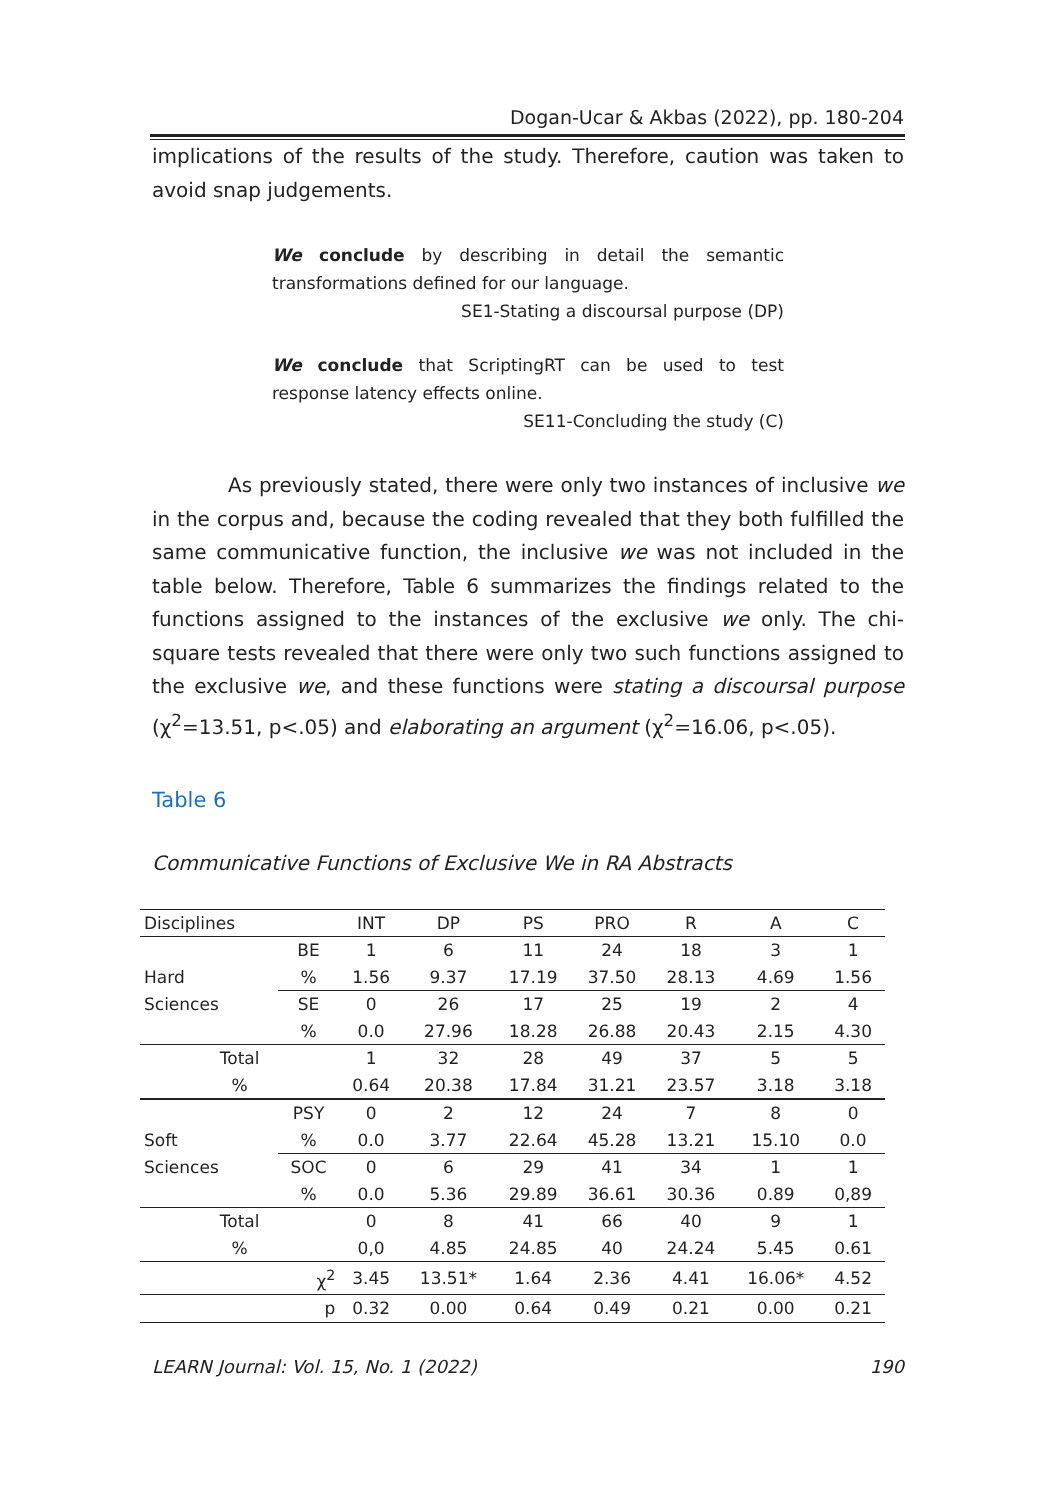Dogan-Ucar & Akbas (2022), pp. 180-204
implications of the results of the study. Therefore, caution was taken to avoid snap judgements.
We conclude by describing in detail the semantic transformations defined for our language.
SE1-Stating a discoursal purpose (DP)
We conclude that ScriptingRT can be used to test response latency effects online.
SE11-Concluding the study (C)
As previously stated, there were only two instances of inclusive we in the corpus and, because the coding revealed that they both fulfilled the same communicative function, the inclusive we was not included in the table below. Therefore, Table 6 summarizes the findings related to the functions assigned to the instances of the exclusive we only. The chi-square tests revealed that there were only two such functions assigned to the exclusive we, and these functions were stating a discoursal purpose (χ<sup>2</sup>=13.51, p<.05) and elaborating an argument (χ<sup>2</sup>=16.06, p<.05).
Table 6
Communicative Functions of Exclusive We in RA Abstracts
| Disciplines | | INT | DP | PS | PRO | R | A | C |
| --- | --- | --- | --- | --- | --- | --- | --- | --- |
| Hard | BE | 1 | 6 | 11 | 24 | 18 | 3 | 1 |
| | % | 1.56 | 9.37 | 17.19 | 37.50 | 28.13 | 4.69 | 1.56 |
| Sciences | SE | 0 | 26 | 17 | 25 | 19 | 2 | 4 |
| | % | 0.0 | 27.96 | 18.28 | 26.88 | 20.43 | 2.15 | 4.30 |
| Total | | 1 | 32 | 28 | 49 | 37 | 5 | 5 |
| % | | 0.64 | 20.38 | 17.84 | 31.21 | 23.57 | 3.18 | 3.18 |
| Soft | PSY | 0 | 2 | 12 | 24 | 7 | 8 | 0 |
| | % | 0.0 | 3.77 | 22.64 | 45.28 | 13.21 | 15.10 | 0.0 |
| Sciences | SOC | 0 | 6 | 29 | 41 | 34 | 1 | 1 |
| | % | 0.0 | 5.36 | 29.89 | 36.61 | 30.36 | 0.89 | 0,89 |
| Total | | 0 | 8 | 41 | 66 | 40 | 9 | 1 |
| % | | 0,0 | 4.85 | 24.85 | 40 | 24.24 | 5.45 | 0.61 |
| | χ<sup>2</sup> | 3.45 | 13.51* | 1.64 | 2.36 | 4.41 | 16.06* | 4.52 |
| | p | 0.32 | 0.00 | 0.64 | 0.49 | 0.21 | 0.00 | 0.21 |
LEARN Journal: Vol. 15, No. 1 (2022) 190